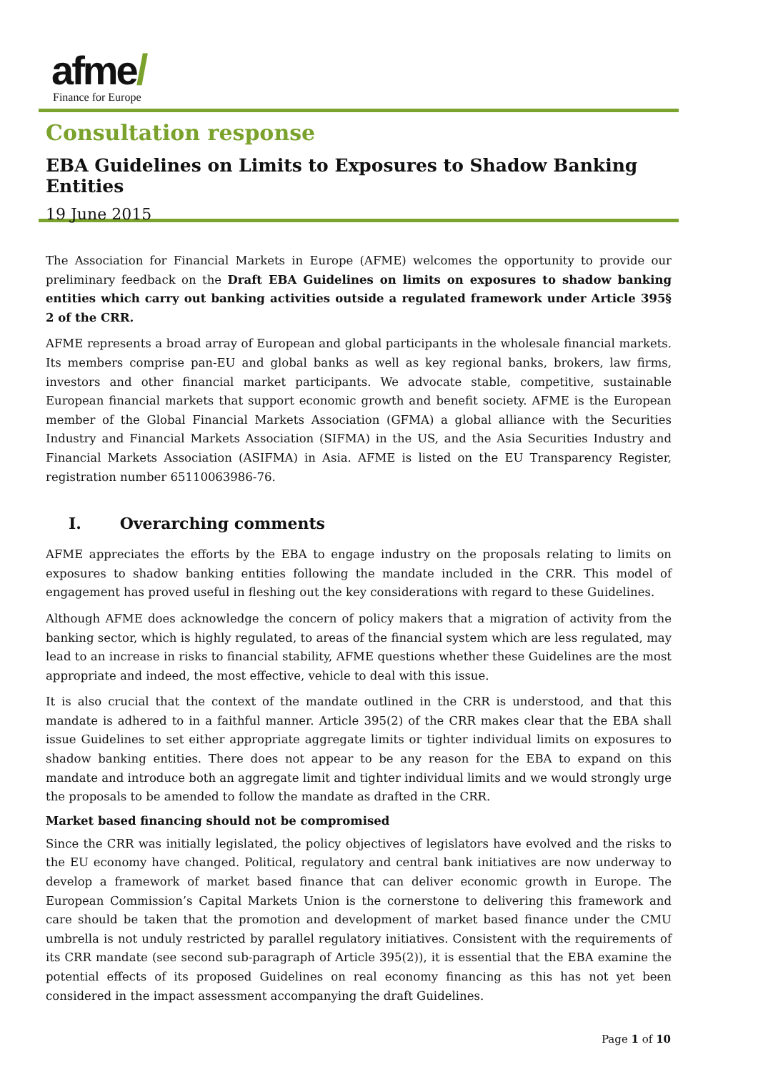afme/
Finance for Europe
Consultation response
EBA Guidelines on Limits to Exposures to Shadow Banking Entities
19 June 2015
The Association for Financial Markets in Europe (AFME) welcomes the opportunity to provide our preliminary feedback on the Draft EBA Guidelines on limits on exposures to shadow banking entities which carry out banking activities outside a regulated framework under Article 395§ 2 of the CRR.
AFME represents a broad array of European and global participants in the wholesale financial markets. Its members comprise pan-EU and global banks as well as key regional banks, brokers, law firms, investors and other financial market participants. We advocate stable, competitive, sustainable European financial markets that support economic growth and benefit society. AFME is the European member of the Global Financial Markets Association (GFMA) a global alliance with the Securities Industry and Financial Markets Association (SIFMA) in the US, and the Asia Securities Industry and Financial Markets Association (ASIFMA) in Asia. AFME is listed on the EU Transparency Register, registration number 65110063986-76.
I. Overarching comments
AFME appreciates the efforts by the EBA to engage industry on the proposals relating to limits on exposures to shadow banking entities following the mandate included in the CRR. This model of engagement has proved useful in fleshing out the key considerations with regard to these Guidelines.
Although AFME does acknowledge the concern of policy makers that a migration of activity from the banking sector, which is highly regulated, to areas of the financial system which are less regulated, may lead to an increase in risks to financial stability, AFME questions whether these Guidelines are the most appropriate and indeed, the most effective, vehicle to deal with this issue.
It is also crucial that the context of the mandate outlined in the CRR is understood, and that this mandate is adhered to in a faithful manner. Article 395(2) of the CRR makes clear that the EBA shall issue Guidelines to set either appropriate aggregate limits or tighter individual limits on exposures to shadow banking entities. There does not appear to be any reason for the EBA to expand on this mandate and introduce both an aggregate limit and tighter individual limits and we would strongly urge the proposals to be amended to follow the mandate as drafted in the CRR.
Market based financing should not be compromised
Since the CRR was initially legislated, the policy objectives of legislators have evolved and the risks to the EU economy have changed. Political, regulatory and central bank initiatives are now underway to develop a framework of market based finance that can deliver economic growth in Europe. The European Commission’s Capital Markets Union is the cornerstone to delivering this framework and care should be taken that the promotion and development of market based finance under the CMU umbrella is not unduly restricted by parallel regulatory initiatives. Consistent with the requirements of its CRR mandate (see second sub-paragraph of Article 395(2)), it is essential that the EBA examine the potential effects of its proposed Guidelines on real economy financing as this has not yet been considered in the impact assessment accompanying the draft Guidelines.
Page 1 of 10